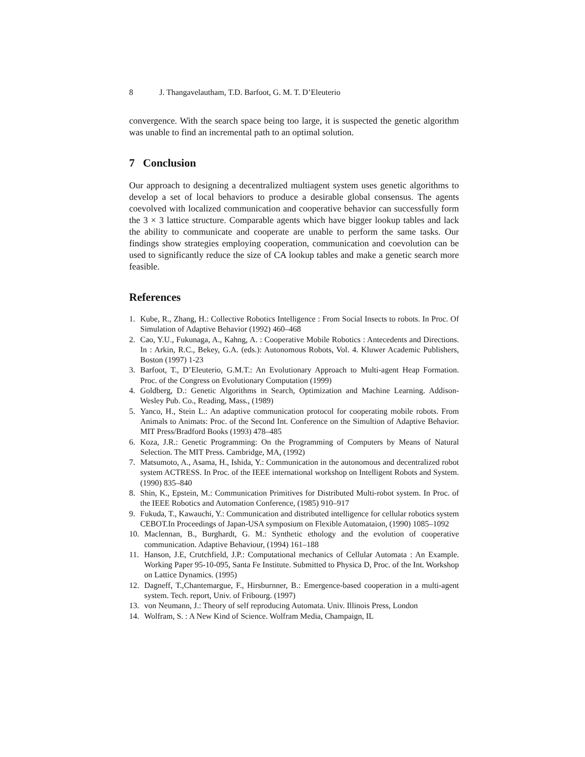8 J. Thangavelautham, T.D. Barfoot, G. M. T. D’Eleuterio
convergence. With the search space being too large, it is suspected the genetic algorithm was unable to find an incremental path to an optimal solution.
7 Conclusion
Our approach to designing a decentralized multiagent system uses genetic algorithms to develop a set of local behaviors to produce a desirable global consensus. The agents coevolved with localized communication and cooperative behavior can successfully form the 3 × 3 lattice structure. Comparable agents which have bigger lookup tables and lack the ability to communicate and cooperate are unable to perform the same tasks. Our findings show strategies employing cooperation, communication and coevolution can be used to significantly reduce the size of CA lookup tables and make a genetic search more feasible.
References
1. Kube, R., Zhang, H.: Collective Robotics Intelligence : From Social Insects to robots. In Proc. Of Simulation of Adaptive Behavior (1992) 460–468
2. Cao, Y.U., Fukunaga, A., Kahng, A. : Cooperative Mobile Robotics : Antecedents and Directions. In : Arkin, R.C., Bekey, G.A. (eds.): Autonomous Robots, Vol. 4. Kluwer Academic Publishers, Boston (1997) 1-23
3. Barfoot, T., D’Eleuterio, G.M.T.: An Evolutionary Approach to Multi-agent Heap Formation. Proc. of the Congress on Evolutionary Computation (1999)
4. Goldberg, D.: Genetic Algorithms in Search, Optimization and Machine Learning. Addison-Wesley Pub. Co., Reading, Mass., (1989)
5. Yanco, H., Stein L.: An adaptive communication protocol for cooperating mobile robots. From Animals to Animats: Proc. of the Second Int. Conference on the Simultion of Adaptive Behavior. MIT Press/Bradford Books (1993) 478–485
6. Koza, J.R.: Genetic Programming: On the Programming of Computers by Means of Natural Selection. The MIT Press. Cambridge, MA, (1992)
7. Matsumoto, A., Asama, H., Ishida, Y.: Communication in the autonomous and decentralized robot system ACTRESS. In Proc. of the IEEE international workshop on Intelligent Robots and System. (1990) 835–840
8. Shin, K., Epstein, M.: Communication Primitives for Distributed Multi-robot system. In Proc. of the IEEE Robotics and Automation Conference, (1985) 910–917
9. Fukuda, T., Kawauchi, Y.: Communication and distributed intelligence for cellular robotics system CEBOT.In Proceedings of Japan-USA symposium on Flexible Automataion, (1990) 1085–1092
10. Maclennan, B., Burghardt, G. M.: Synthetic ethology and the evolution of cooperative communication. Adaptive Behaviour, (1994) 161–188
11. Hanson, J.E, Crutchfield, J.P.: Computational mechanics of Cellular Automata : An Example. Working Paper 95-10-095, Santa Fe Institute. Submitted to Physica D, Proc. of the Int. Workshop on Lattice Dynamics. (1995)
12. Dagneff, T.,Chantemargue, F., Hirsburnner, B.: Emergence-based cooperation in a multi-agent system. Tech. report, Univ. of Fribourg. (1997)
13. von Neumann, J.: Theory of self reproducing Automata. Univ. Illinois Press, London
14. Wolfram, S. : A New Kind of Science. Wolfram Media, Champaign, IL